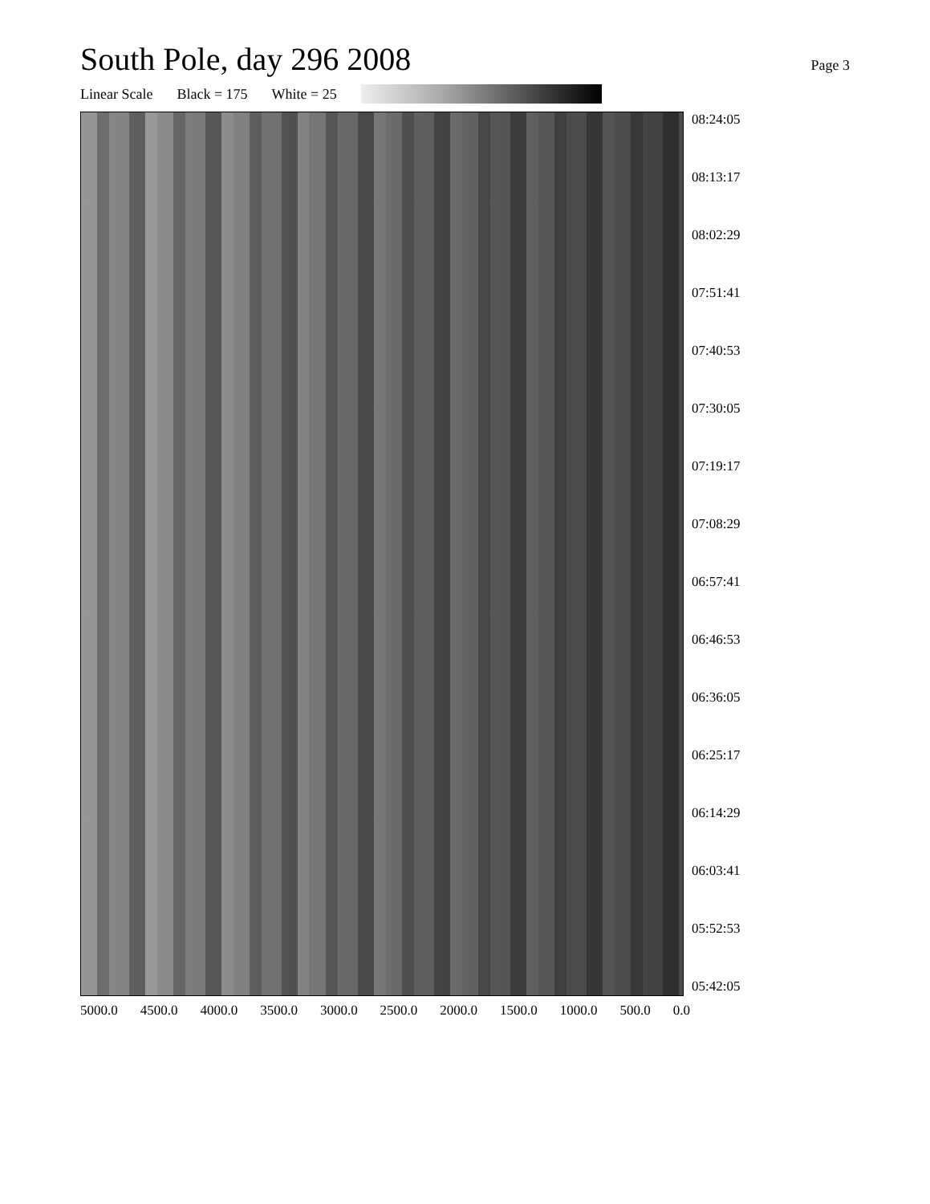South Pole, day 296 2008
Page 3
Linear Scale Black = 175 White = 25
08:24:05
08:13:17
08:02:29
07:51:41
07:40:53
07:30:05
07:19:17
07:08:29
06:57:41
06:46:53
06:36:05
06:25:17
06:14:29
06:03:41
05:52:53
05:42:05
5000.0 4500.0 4000.0 3500.0 3000.0 2500.0 2000.0 1500.0 1000.0 500.0 0.0